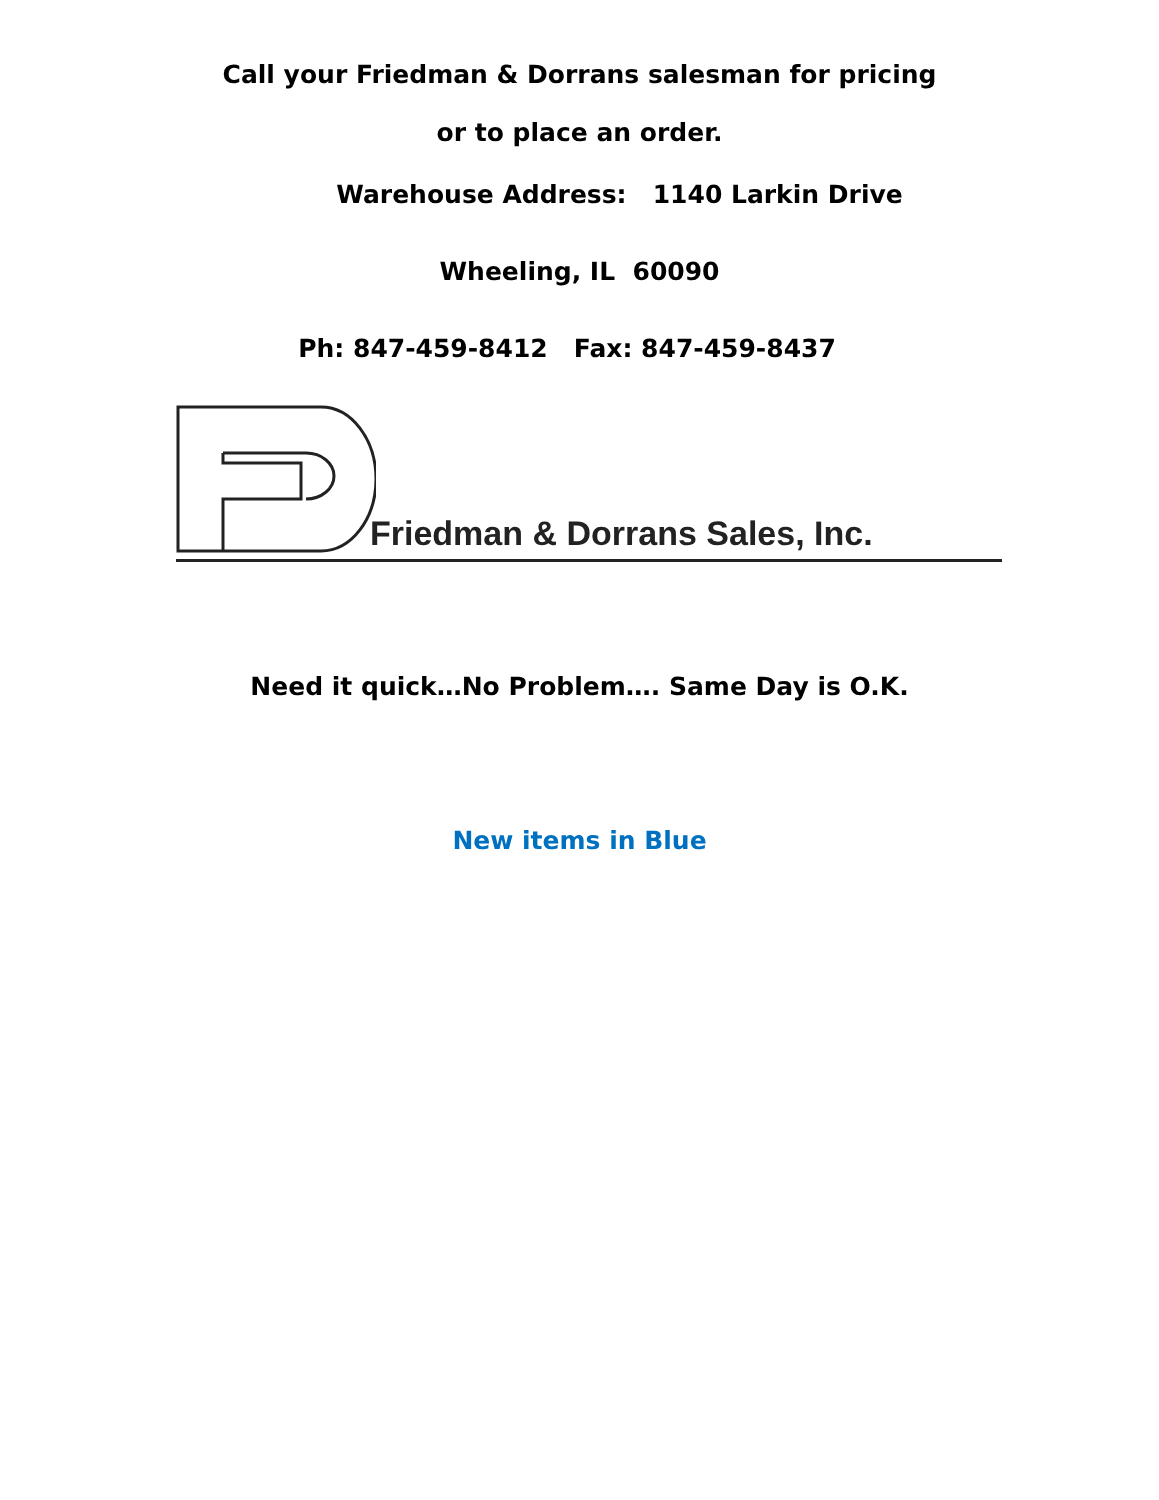Call your Friedman & Dorrans salesman for pricing
or to place an order.
Warehouse Address: 1140 Larkin Drive
Wheeling, IL 60090
Ph: 847-459-8412 Fax: 847-459-8437
Friedman & Dorrans Sales, Inc.
Need it quick…No Problem…. Same Day is O.K.
New items in Blue